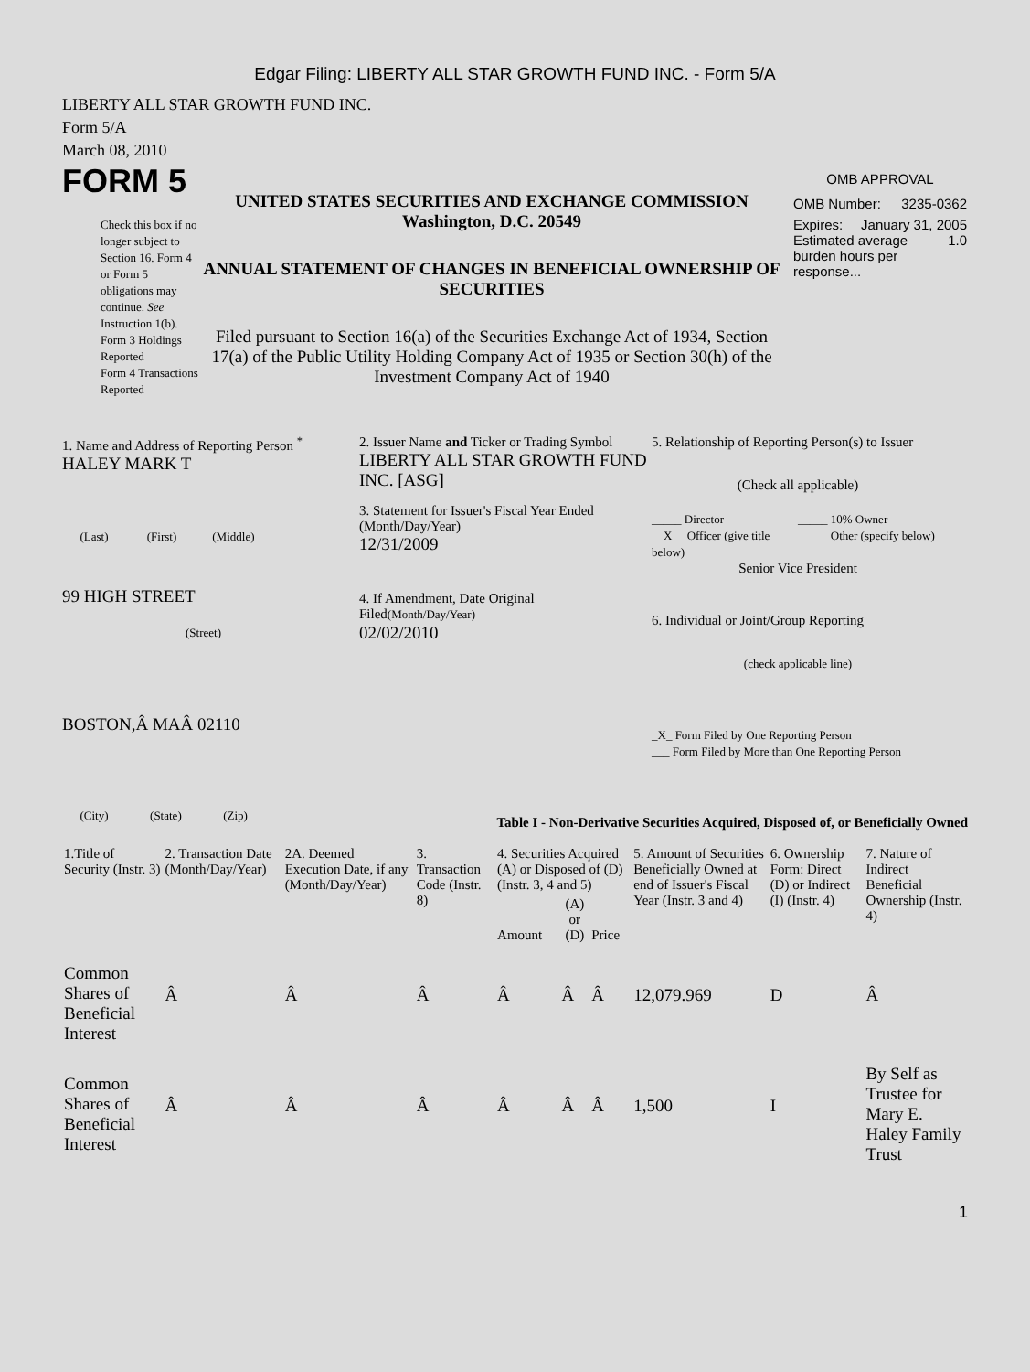Edgar Filing: LIBERTY ALL STAR GROWTH FUND INC. - Form 5/A
LIBERTY ALL STAR GROWTH FUND INC.
Form 5/A
March 08, 2010
FORM 5
Check this box if no longer subject to Section 16. Form 4 or Form 5 obligations may continue. See Instruction 1(b).
Form 3 Holdings Reported
Form 4 Transactions Reported
UNITED STATES SECURITIES AND EXCHANGE COMMISSION
Washington, D.C. 20549
ANNUAL STATEMENT OF CHANGES IN BENEFICIAL OWNERSHIP OF SECURITIES
Filed pursuant to Section 16(a) of the Securities Exchange Act of 1934, Section 17(a) of the Public Utility Holding Company Act of 1935 or Section 30(h) of the Investment Company Act of 1940
OMB APPROVAL
OMB Number: 3235-0362
Expires: January 31, 2005
Estimated average burden hours per response... 1.0
1. Name and Address of Reporting Person <sup>*</sup>
HALEY MARK T
(Last) (First) (Middle)
99 HIGH STREET
(Street)
BOSTON,Â MAÂ 02110
(City) (State) (Zip)
2. Issuer Name and Ticker or Trading Symbol
LIBERTY ALL STAR GROWTH FUND INC. [ASG]
3. Statement for Issuer's Fiscal Year Ended (Month/Day/Year)
12/31/2009
4. If Amendment, Date Original Filed(Month/Day/Year)
02/02/2010
5. Relationship of Reporting Person(s) to Issuer
(Check all applicable)
_____ Director
__X__ Officer (give title below)
_____ 10% Owner
_____ Other (specify below)
Senior Vice President
6. Individual or Joint/Group Reporting
(check applicable line)
_X_ Form Filed by One Reporting Person
___ Form Filed by More than One Reporting Person
Table I - Non-Derivative Securities Acquired, Disposed of, or Beneficially Owned
| 1.Title of Security (Instr. 3) | 2. Transaction Date (Month/Day/Year) | 2A. Deemed Execution Date, if any (Month/Day/Year) | 3. Transaction Code (Instr. 8) | 4. Securities Acquired (A) or Disposed of (D) (Instr. 3, 4 and 5) | | | 5. Amount of Securities Beneficially Owned at end of Issuer's Fiscal Year (Instr. 3 and 4) | 6. Ownership Form: Direct (D) or Indirect (I) (Instr. 4) | 7. Nature of Indirect Beneficial Ownership (Instr. 4) |
| --- | --- | --- | --- | --- | --- | --- | --- | --- | --- |
| | | | | Amount | (A) or (D) | Price | | | |
| Common Shares of Beneficial Interest | Â | Â | Â | Â | Â | Â | 12,079.969 | D | Â |
| Common Shares of Beneficial Interest | Â | Â | Â | Â | Â | Â | 1,500 | I | By Self as Trustee for Mary E. Haley Family Trust |
1